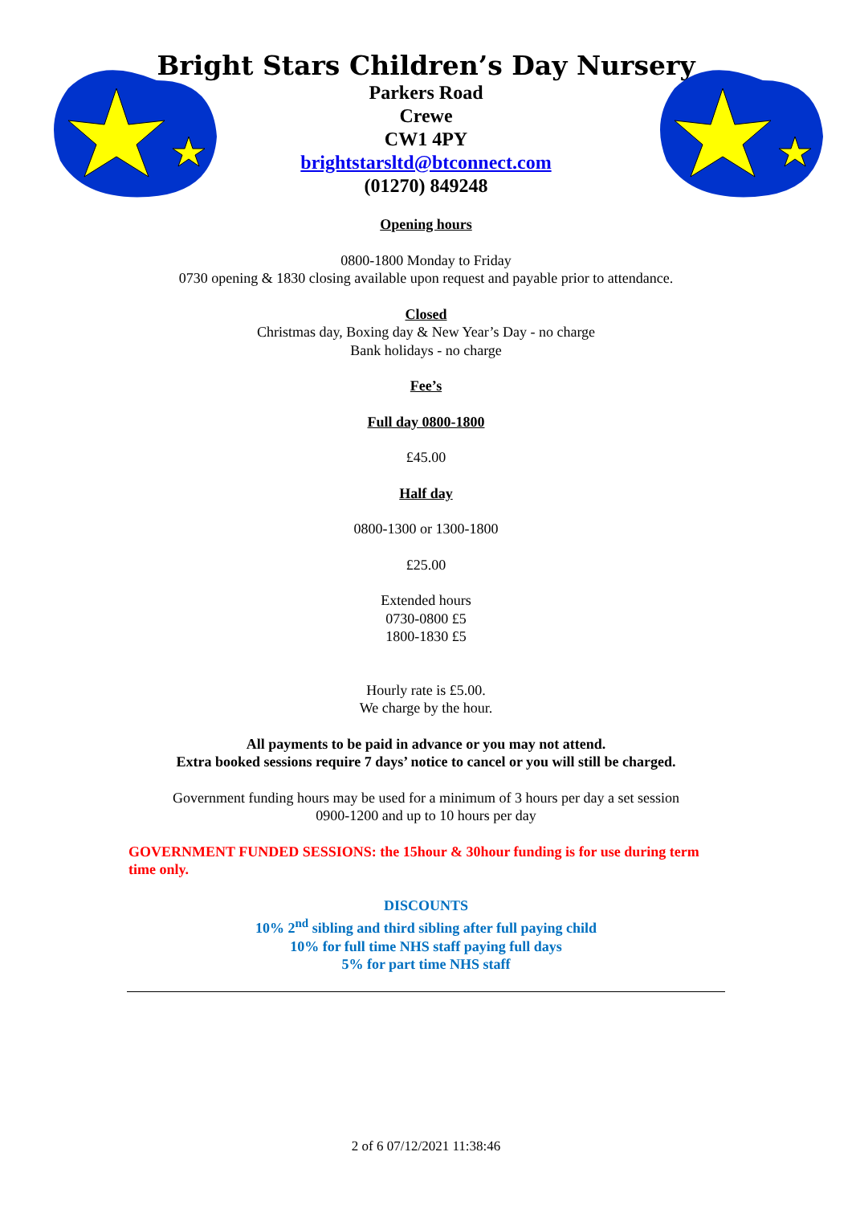Bright Stars Children’s Day Nursery
Parkers Road
Crewe
CW1 4PY
brightstarsltd@btconnect.com
(01270) 849248
Opening hours
0800-1800 Monday to Friday
0730 opening & 1830 closing available upon request and payable prior to attendance.
Closed
Christmas day, Boxing day & New Year’s Day - no charge
Bank holidays - no charge
Fee’s
Full day 0800-1800
£45.00
Half day
0800-1300 or 1300-1800
£25.00
Extended hours
0730-0800 £5
1800-1830 £5
Hourly rate is £5.00.
We charge by the hour.
All payments to be paid in advance or you may not attend.
Extra booked sessions require 7 days’ notice to cancel or you will still be charged.
Government funding hours may be used for a minimum of 3 hours per day a set session
0900-1200 and up to 10 hours per day
GOVERNMENT FUNDED SESSIONS: the 15hour & 30hour funding is for use during term time only.
DISCOUNTS
10% 2<sup>nd</sup> sibling and third sibling after full paying child
10% for full time NHS staff paying full days
5% for part time NHS staff
2 of 6 07/12/2021 11:38:46